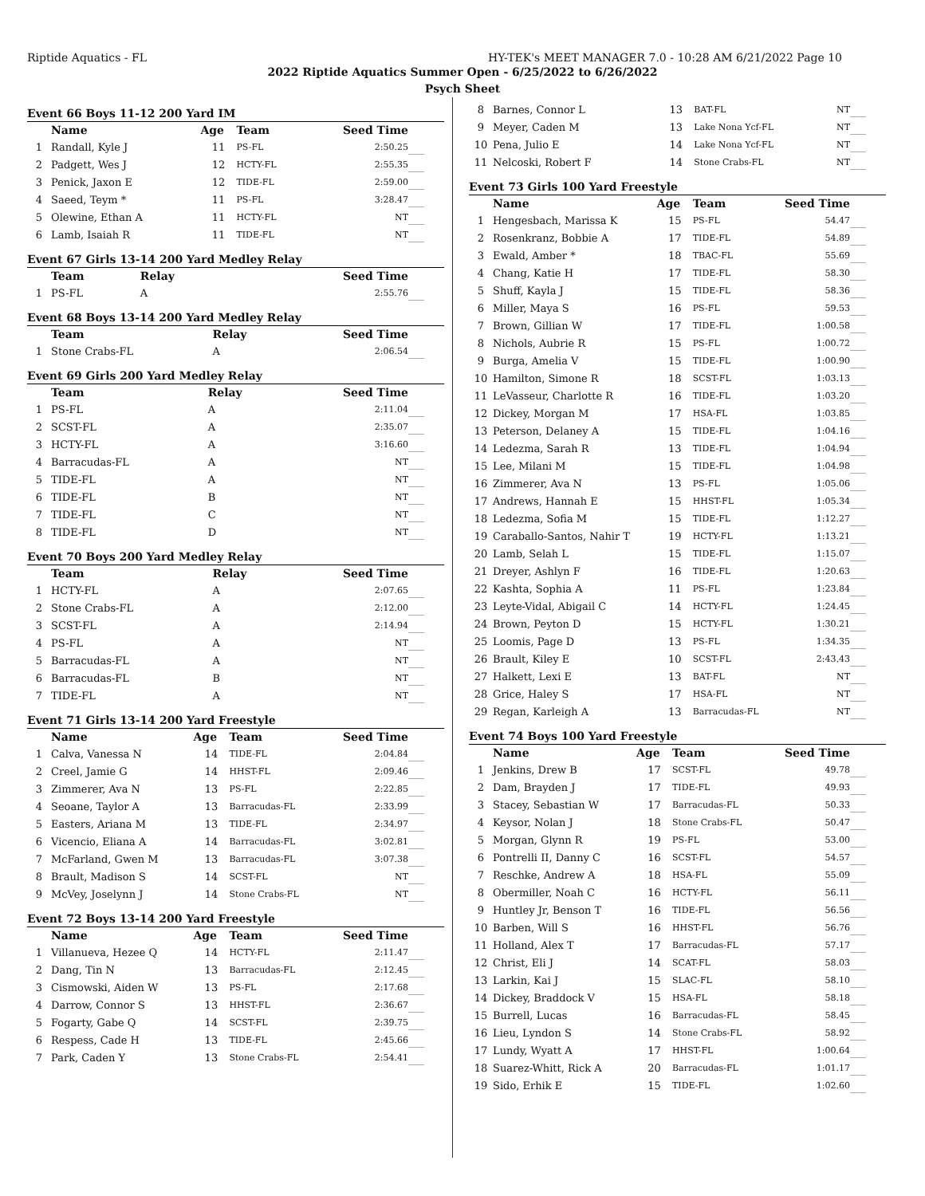Riptide Aquatics - FL HY-TEK's MEET MANAGER 7.0 - 10:28 AM 6/21/2022 Page 10
2022 Riptide Aquatics Summer Open - 6/25/2022 to 6/26/2022
Psych Sheet
Event 66 Boys 11-12 200 Yard IM
| | Name | Age | Team | Seed Time | |
| --- | --- | --- | --- | --- | --- |
| 1 | Randall, Kyle J | 11 | PS-FL | 2:50.25 | ____ |
| 2 | Padgett, Wes J | 12 | HCTY-FL | 2:55.35 | ____ |
| 3 | Penick, Jaxon E | 12 | TIDE-FL | 2:59.00 | ____ |
| 4 | Saeed, Teym * | 11 | PS-FL | 3:28.47 | ____ |
| 5 | Olewine, Ethan A | 11 | HCTY-FL | NT | ____ |
| 6 | Lamb, Isaiah R | 11 | TIDE-FL | NT | ____ |
Event 67 Girls 13-14 200 Yard Medley Relay
| | Team | Relay | Seed Time | |
| --- | --- | --- | --- | --- |
| 1 | PS-FL | A | 2:55.76 | ____ |
Event 68 Boys 13-14 200 Yard Medley Relay
| | Team | Relay | Seed Time | |
| --- | --- | --- | --- | --- |
| 1 | Stone Crabs-FL | A | 2:06.54 | ____ |
Event 69 Girls 200 Yard Medley Relay
| | Team | Relay | Seed Time | |
| --- | --- | --- | --- | --- |
| 1 | PS-FL | A | 2:11.04 | ____ |
| 2 | SCST-FL | A | 2:35.07 | ____ |
| 3 | HCTY-FL | A | 3:16.60 | ____ |
| 4 | Barracudas-FL | A | NT | ____ |
| 5 | TIDE-FL | A | NT | ____ |
| 6 | TIDE-FL | B | NT | ____ |
| 7 | TIDE-FL | C | NT | ____ |
| 8 | TIDE-FL | D | NT | ____ |
Event 70 Boys 200 Yard Medley Relay
| | Team | Relay | Seed Time | |
| --- | --- | --- | --- | --- |
| 1 | HCTY-FL | A | 2:07.65 | ____ |
| 2 | Stone Crabs-FL | A | 2:12.00 | ____ |
| 3 | SCST-FL | A | 2:14.94 | ____ |
| 4 | PS-FL | A | NT | ____ |
| 5 | Barracudas-FL | A | NT | ____ |
| 6 | Barracudas-FL | B | NT | ____ |
| 7 | TIDE-FL | A | NT | ____ |
Event 71 Girls 13-14 200 Yard Freestyle
| | Name | Age | Team | Seed Time | |
| --- | --- | --- | --- | --- | --- |
| 1 | Calva, Vanessa N | 14 | TIDE-FL | 2:04.84 | ____ |
| 2 | Creel, Jamie G | 14 | HHST-FL | 2:09.46 | ____ |
| 3 | Zimmerer, Ava N | 13 | PS-FL | 2:22.85 | ____ |
| 4 | Seoane, Taylor A | 13 | Barracudas-FL | 2:33.99 | ____ |
| 5 | Easters, Ariana M | 13 | TIDE-FL | 2:34.97 | ____ |
| 6 | Vicencio, Eliana A | 14 | Barracudas-FL | 3:02.81 | ____ |
| 7 | McFarland, Gwen M | 13 | Barracudas-FL | 3:07.38 | ____ |
| 8 | Brault, Madison S | 14 | SCST-FL | NT | ____ |
| 9 | McVey, Joselynn J | 14 | Stone Crabs-FL | NT | ____ |
Event 72 Boys 13-14 200 Yard Freestyle
| | Name | Age | Team | Seed Time | |
| --- | --- | --- | --- | --- | --- |
| 1 | Villanueva, Hezee Q | 14 | HCTY-FL | 2:11.47 | ____ |
| 2 | Dang, Tin N | 13 | Barracudas-FL | 2:12.45 | ____ |
| 3 | Cismowski, Aiden W | 13 | PS-FL | 2:17.68 | ____ |
| 4 | Darrow, Connor S | 13 | HHST-FL | 2:36.67 | ____ |
| 5 | Fogarty, Gabe Q | 14 | SCST-FL | 2:39.75 | ____ |
| 6 | Respess, Cade H | 13 | TIDE-FL | 2:45.66 | ____ |
| 7 | Park, Caden Y | 13 | Stone Crabs-FL | 2:54.41 | ____ |
| 8 | Barnes, Connor L | 13 | BAT-FL | NT | ____ |
| 9 | Meyer, Caden M | 13 | Lake Nona Ycf-FL | NT | ____ |
| 10 | Pena, Julio E | 14 | Lake Nona Ycf-FL | NT | ____ |
| 11 | Nelcoski, Robert F | 14 | Stone Crabs-FL | NT | ____ |
Event 73 Girls 100 Yard Freestyle
| | Name | Age | Team | Seed Time | |
| --- | --- | --- | --- | --- | --- |
| 1 | Hengesbach, Marissa K | 15 | PS-FL | 54.47 | ____ |
| 2 | Rosenkranz, Bobbie A | 17 | TIDE-FL | 54.89 | ____ |
| 3 | Ewald, Amber * | 18 | TBAC-FL | 55.69 | ____ |
| 4 | Chang, Katie H | 17 | TIDE-FL | 58.30 | ____ |
| 5 | Shuff, Kayla J | 15 | TIDE-FL | 58.36 | ____ |
| 6 | Miller, Maya S | 16 | PS-FL | 59.53 | ____ |
| 7 | Brown, Gillian W | 17 | TIDE-FL | 1:00.58 | ____ |
| 8 | Nichols, Aubrie R | 15 | PS-FL | 1:00.72 | ____ |
| 9 | Burga, Amelia V | 15 | TIDE-FL | 1:00.90 | ____ |
| 10 | Hamilton, Simone R | 18 | SCST-FL | 1:03.13 | ____ |
| 11 | LeVasseur, Charlotte R | 16 | TIDE-FL | 1:03.20 | ____ |
| 12 | Dickey, Morgan M | 17 | HSA-FL | 1:03.85 | ____ |
| 13 | Peterson, Delaney A | 15 | TIDE-FL | 1:04.16 | ____ |
| 14 | Ledezma, Sarah R | 13 | TIDE-FL | 1:04.94 | ____ |
| 15 | Lee, Milani M | 15 | TIDE-FL | 1:04.98 | ____ |
| 16 | Zimmerer, Ava N | 13 | PS-FL | 1:05.06 | ____ |
| 17 | Andrews, Hannah E | 15 | HHST-FL | 1:05.34 | ____ |
| 18 | Ledezma, Sofia M | 15 | TIDE-FL | 1:12.27 | ____ |
| 19 | Caraballo-Santos, Nahir T | 19 | HCTY-FL | 1:13.21 | ____ |
| 20 | Lamb, Selah L | 15 | TIDE-FL | 1:15.07 | ____ |
| 21 | Dreyer, Ashlyn F | 16 | TIDE-FL | 1:20.63 | ____ |
| 22 | Kashta, Sophia A | 11 | PS-FL | 1:23.84 | ____ |
| 23 | Leyte-Vidal, Abigail C | 14 | HCTY-FL | 1:24.45 | ____ |
| 24 | Brown, Peyton D | 15 | HCTY-FL | 1:30.21 | ____ |
| 25 | Loomis, Page D | 13 | PS-FL | 1:34.35 | ____ |
| 26 | Brault, Kiley E | 10 | SCST-FL | 2:43.43 | ____ |
| 27 | Halkett, Lexi E | 13 | BAT-FL | NT | ____ |
| 28 | Grice, Haley S | 17 | HSA-FL | NT | ____ |
| 29 | Regan, Karleigh A | 13 | Barracudas-FL | NT | ____ |
Event 74 Boys 100 Yard Freestyle
| | Name | Age | Team | Seed Time | |
| --- | --- | --- | --- | --- | --- |
| 1 | Jenkins, Drew B | 17 | SCST-FL | 49.78 | ____ |
| 2 | Dam, Brayden J | 17 | TIDE-FL | 49.93 | ____ |
| 3 | Stacey, Sebastian W | 17 | Barracudas-FL | 50.33 | ____ |
| 4 | Keysor, Nolan J | 18 | Stone Crabs-FL | 50.47 | ____ |
| 5 | Morgan, Glynn R | 19 | PS-FL | 53.00 | ____ |
| 6 | Pontrelli II, Danny C | 16 | SCST-FL | 54.57 | ____ |
| 7 | Reschke, Andrew A | 18 | HSA-FL | 55.09 | ____ |
| 8 | Obermiller, Noah C | 16 | HCTY-FL | 56.11 | ____ |
| 9 | Huntley Jr, Benson T | 16 | TIDE-FL | 56.56 | ____ |
| 10 | Barben, Will S | 16 | HHST-FL | 56.76 | ____ |
| 11 | Holland, Alex T | 17 | Barracudas-FL | 57.17 | ____ |
| 12 | Christ, Eli J | 14 | SCAT-FL | 58.03 | ____ |
| 13 | Larkin, Kai J | 15 | SLAC-FL | 58.10 | ____ |
| 14 | Dickey, Braddock V | 15 | HSA-FL | 58.18 | ____ |
| 15 | Burrell, Lucas | 16 | Barracudas-FL | 58.45 | ____ |
| 16 | Lieu, Lyndon S | 14 | Stone Crabs-FL | 58.92 | ____ |
| 17 | Lundy, Wyatt A | 17 | HHST-FL | 1:00.64 | ____ |
| 18 | Suarez-Whitt, Rick A | 20 | Barracudas-FL | 1:01.17 | ____ |
| 19 | Sido, Erhik E | 15 | TIDE-FL | 1:02.60 | ____ |